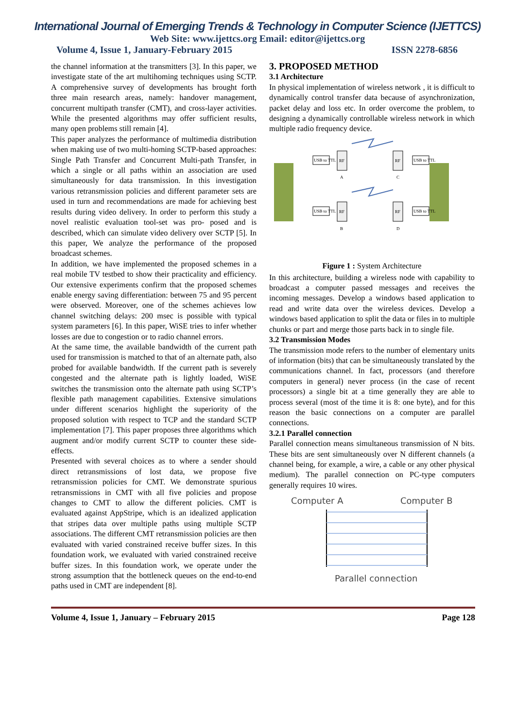International Journal of Emerging Trends & Technology in Computer Science (IJETTCS)
Web Site: www.ijettcs.org Email: editor@ijettcs.org
Volume 4, Issue 1, January-February 2015 ISSN 2278-6856
the channel information at the transmitters [3]. In this paper, we investigate state of the art multihoming techniques using SCTP. A comprehensive survey of developments has brought forth three main research areas, namely: handover management, concurrent multipath transfer (CMT), and cross-layer activities. While the presented algorithms may offer sufficient results, many open problems still remain [4].
This paper analyzes the performance of multimedia distribution when making use of two multi-homing SCTP-based approaches: Single Path Transfer and Concurrent Multi-path Transfer, in which a single or all paths within an association are used simultaneously for data transmission. In this investigation various retransmission policies and different parameter sets are used in turn and recommendations are made for achieving best results during video delivery. In order to perform this study a novel realistic evaluation tool-set was pro- posed and is described, which can simulate video delivery over SCTP [5]. In this paper, We analyze the performance of the proposed broadcast schemes.
In addition, we have implemented the proposed schemes in a real mobile TV testbed to show their practicality and efficiency. Our extensive experiments confirm that the proposed schemes enable energy saving differentiation: between 75 and 95 percent were observed. Moreover, one of the schemes achieves low channel switching delays: 200 msec is possible with typical system parameters [6]. In this paper, WiSE tries to infer whether losses are due to congestion or to radio channel errors.
At the same time, the available bandwidth of the current path used for transmission is matched to that of an alternate path, also probed for available bandwidth. If the current path is severely congested and the alternate path is lightly loaded, WiSE switches the transmission onto the alternate path using SCTP’s flexible path management capabilities. Extensive simulations under different scenarios highlight the superiority of the proposed solution with respect to TCP and the standard SCTP implementation [7]. This paper proposes three algorithms which augment and/or modify current SCTP to counter these side-effects.
Presented with several choices as to where a sender should direct retransmissions of lost data, we propose five retransmission policies for CMT. We demonstrate spurious retransmissions in CMT with all five policies and propose changes to CMT to allow the different policies. CMT is evaluated against AppStripe, which is an idealized application that stripes data over multiple paths using multiple SCTP associations. The different CMT retransmission policies are then evaluated with varied constrained receive buffer sizes. In this foundation work, we evaluated with varied constrained receive buffer sizes. In this foundation work, we operate under the strong assumption that the bottleneck queues on the end-to-end paths used in CMT are independent [8].
3. PROPOSED METHOD
3.1 Architecture
In physical implementation of wireless network , it is difficult to dynamically control transfer data because of asynchronization, packet delay and loss etc. In order overcome the problem, to designing a dynamically controllable wireless network in which multiple radio frequency device.
USB to TTL
RF
A
USB to TTL
RF
B
RF
C
USB to TTL
RF
D
USB to TTL
Figure 1 : System Architecture
In this architecture, building a wireless node with capability to broadcast a computer passed messages and receives the incoming messages. Develop a windows based application to read and write data over the wireless devices. Develop a windows based application to split the data or files in to multiple chunks or part and merge those parts back in to single file.
3.2 Transmission Modes
The transmission mode refers to the number of elementary units of information (bits) that can be simultaneously translated by the communications channel. In fact, processors (and therefore computers in general) never process (in the case of recent processors) a single bit at a time generally they are able to process several (most of the time it is 8: one byte), and for this reason the basic connections on a computer are parallel connections.
3.2.1 Parallel connection
Parallel connection means simultaneous transmission of N bits. These bits are sent simultaneously over N different channels (a channel being, for example, a wire, a cable or any other physical medium). The parallel connection on PC-type computers generally requires 10 wires.
Computer A
Computer B
Parallel connection
Volume 4, Issue 1, January – February 2015 Page 128